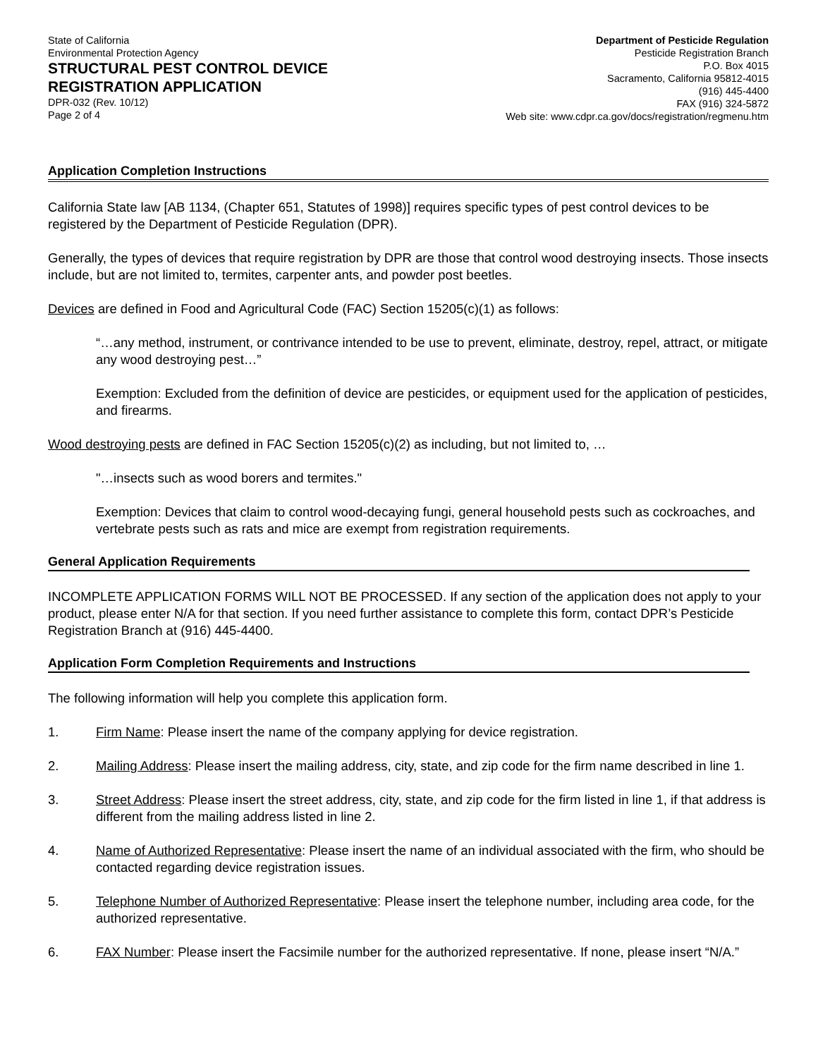State of California
Environmental Protection Agency
STRUCTURAL PEST CONTROL DEVICE
REGISTRATION APPLICATION
DPR-032 (Rev. 10/12)
Page 2 of 4
Department of Pesticide Regulation
Pesticide Registration Branch
P.O. Box 4015
Sacramento, California 95812-4015
(916) 445-4400
FAX (916) 324-5872
Web site: www.cdpr.ca.gov/docs/registration/regmenu.htm
Application Completion Instructions
California State law [AB 1134, (Chapter 651, Statutes of 1998)] requires specific types of pest control devices to be registered by the Department of Pesticide Regulation (DPR).
Generally, the types of devices that require registration by DPR are those that control wood destroying insects. Those insects include, but are not limited to, termites, carpenter ants, and powder post beetles.
Devices are defined in Food and Agricultural Code (FAC) Section 15205(c)(1) as follows:
“…any method, instrument, or contrivance intended to be use to prevent, eliminate, destroy, repel, attract, or mitigate any wood destroying pest…”
Exemption: Excluded from the definition of device are pesticides, or equipment used for the application of pesticides, and firearms.
Wood destroying pests are defined in FAC Section 15205(c)(2) as including, but not limited to, …
"…insects such as wood borers and termites."
Exemption: Devices that claim to control wood-decaying fungi, general household pests such as cockroaches, and vertebrate pests such as rats and mice are exempt from registration requirements.
General Application Requirements
INCOMPLETE APPLICATION FORMS WILL NOT BE PROCESSED. If any section of the application does not apply to your product, please enter N/A for that section. If you need further assistance to complete this form, contact DPR’s Pesticide Registration Branch at (916) 445-4400.
Application Form Completion Requirements and Instructions
The following information will help you complete this application form.
1. Firm Name: Please insert the name of the company applying for device registration.
2. Mailing Address: Please insert the mailing address, city, state, and zip code for the firm name described in line 1.
3. Street Address: Please insert the street address, city, state, and zip code for the firm listed in line 1, if that address is different from the mailing address listed in line 2.
4. Name of Authorized Representative: Please insert the name of an individual associated with the firm, who should be contacted regarding device registration issues.
5. Telephone Number of Authorized Representative: Please insert the telephone number, including area code, for the authorized representative.
6. FAX Number: Please insert the Facsimile number for the authorized representative. If none, please insert “N/A.”